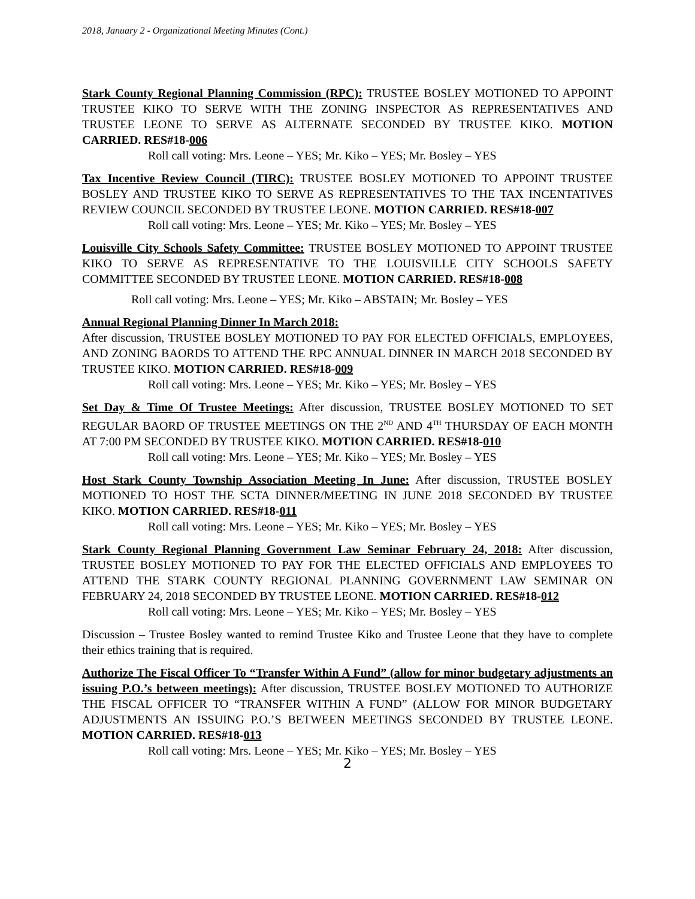2018, January 2 - Organizational Meeting Minutes (Cont.)
Stark County Regional Planning Commission (RPC): TRUSTEE BOSLEY MOTIONED TO APPOINT TRUSTEE KIKO TO SERVE WITH THE ZONING INSPECTOR AS REPRESENTATIVES AND TRUSTEE LEONE TO SERVE AS ALTERNATE SECONDED BY TRUSTEE KIKO. MOTION CARRIED. RES#18-006
Roll call voting: Mrs. Leone – YES; Mr. Kiko – YES; Mr. Bosley – YES
Tax Incentive Review Council (TIRC): TRUSTEE BOSLEY MOTIONED TO APPOINT TRUSTEE BOSLEY AND TRUSTEE KIKO TO SERVE AS REPRESENTATIVES TO THE TAX INCENTATIVES REVIEW COUNCIL SECONDED BY TRUSTEE LEONE. MOTION CARRIED. RES#18-007
Roll call voting: Mrs. Leone – YES; Mr. Kiko – YES; Mr. Bosley – YES
Louisville City Schools Safety Committee: TRUSTEE BOSLEY MOTIONED TO APPOINT TRUSTEE KIKO TO SERVE AS REPRESENTATIVE TO THE LOUISVILLE CITY SCHOOLS SAFETY COMMITTEE SECONDED BY TRUSTEE LEONE. MOTION CARRIED. RES#18-008
Roll call voting: Mrs. Leone – YES; Mr. Kiko – ABSTAIN; Mr. Bosley – YES
Annual Regional Planning Dinner In March 2018:
After discussion, TRUSTEE BOSLEY MOTIONED TO PAY FOR ELECTED OFFICIALS, EMPLOYEES, AND ZONING BAORDS TO ATTEND THE RPC ANNUAL DINNER IN MARCH 2018 SECONDED BY TRUSTEE KIKO. MOTION CARRIED. RES#18-009
Roll call voting: Mrs. Leone – YES; Mr. Kiko – YES; Mr. Bosley – YES
Set Day & Time Of Trustee Meetings: After discussion, TRUSTEE BOSLEY MOTIONED TO SET REGULAR BAORD OF TRUSTEE MEETINGS ON THE 2<sup>ND</sup> AND 4<sup>TH</sup> THURSDAY OF EACH MONTH AT 7:00 PM SECONDED BY TRUSTEE KIKO. MOTION CARRIED. RES#18-010
Roll call voting: Mrs. Leone – YES; Mr. Kiko – YES; Mr. Bosley – YES
Host Stark County Township Association Meeting In June: After discussion, TRUSTEE BOSLEY MOTIONED TO HOST THE SCTA DINNER/MEETING IN JUNE 2018 SECONDED BY TRUSTEE KIKO. MOTION CARRIED. RES#18-011
Roll call voting: Mrs. Leone – YES; Mr. Kiko – YES; Mr. Bosley – YES
Stark County Regional Planning Government Law Seminar February 24, 2018: After discussion, TRUSTEE BOSLEY MOTIONED TO PAY FOR THE ELECTED OFFICIALS AND EMPLOYEES TO ATTEND THE STARK COUNTY REGIONAL PLANNING GOVERNMENT LAW SEMINAR ON FEBRUARY 24, 2018 SECONDED BY TRUSTEE LEONE. MOTION CARRIED. RES#18-012
Roll call voting: Mrs. Leone – YES; Mr. Kiko – YES; Mr. Bosley – YES
Discussion – Trustee Bosley wanted to remind Trustee Kiko and Trustee Leone that they have to complete their ethics training that is required.
Authorize The Fiscal Officer To “Transfer Within A Fund” (allow for minor budgetary adjustments an issuing P.O.’s between meetings): After discussion, TRUSTEE BOSLEY MOTIONED TO AUTHORIZE THE FISCAL OFFICER TO “TRANSFER WITHIN A FUND” (ALLOW FOR MINOR BUDGETARY ADJUSTMENTS AN ISSUING P.O.’S BETWEEN MEETINGS SECONDED BY TRUSTEE LEONE. MOTION CARRIED. RES#18-013
Roll call voting: Mrs. Leone – YES; Mr. Kiko – YES; Mr. Bosley – YES
2